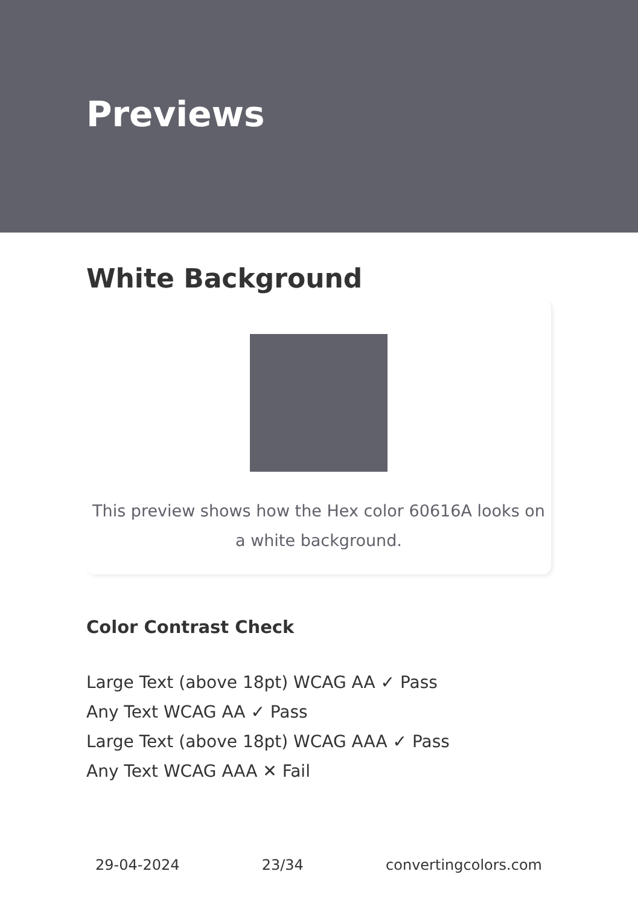Previews
White Background
This preview shows how the Hex color 60616A looks on a white background.
Color Contrast Check
Large Text (above 18pt) WCAG AA ✓ Pass
Any Text WCAG AA ✓ Pass
Large Text (above 18pt) WCAG AAA ✓ Pass
Any Text WCAG AAA ✕ Fail
29-04-2024 23/34 convertingcolors.com